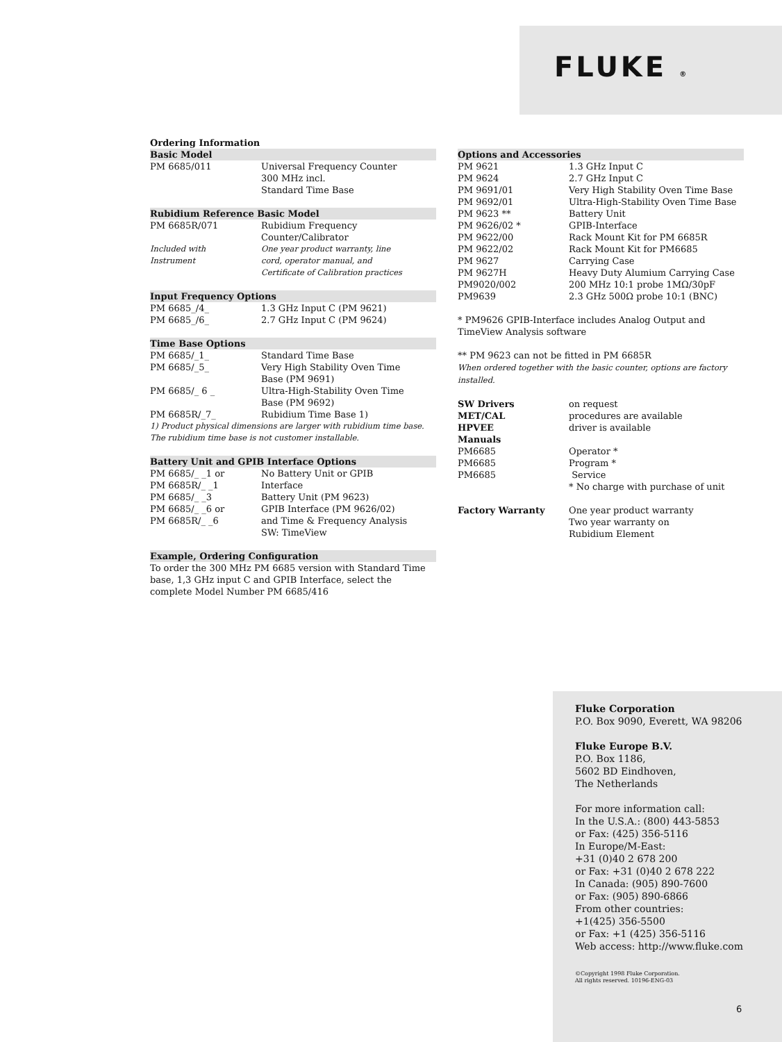FLUKE ®
Ordering Information
Basic Model
| PM 6685/011 | Universal Frequency Counter 300 MHz incl. Standard Time Base |
Rubidium Reference Basic Model
| PM 6685R/071 | Rubidium Frequency Counter/Calibrator |
| Included with Instrument | One year product warranty, line cord, operator manual, and Certificate of Calibration practices |
Input Frequency Options
| PM 6685_/4_ | 1.3 GHz Input C (PM 9621) |
| PM 6685_/6_ | 2.7 GHz Input C (PM 9624) |
Time Base Options
| PM 6685/_1_ | Standard Time Base |
| PM 6685/_5_ | Very High Stability Oven Time Base (PM 9691) |
| PM 6685/_ 6 _ | Ultra-High-Stability Oven Time Base (PM 9692) |
| PM 6685R/_7_ | Rubidium Time Base 1) |
1) Product physical dimensions are larger with rubidium time base. The rubidium time base is not customer installable.
Battery Unit and GPIB Interface Options
| PM 6685/_ _1 or PM 6685R/_ _1 | No Battery Unit or GPIB Interface |
| PM 6685/_ _3 | Battery Unit (PM 9623) |
| PM 6685/_ _6 or PM 6685R/_ _6 | GPIB Interface (PM 9626/02) and Time & Frequency Analysis SW: TimeView |
Example, Ordering Configuration
To order the 300 MHz PM 6685 version with Standard Time base, 1,3 GHz input C and GPIB Interface, select the complete Model Number PM 6685/416
Options and Accessories
| PM 9621 | 1.3 GHz Input C |
| PM 9624 | 2.7 GHz Input C |
| PM 9691/01 | Very High Stability Oven Time Base |
| PM 9692/01 | Ultra-High-Stability Oven Time Base |
| PM 9623 ** | Battery Unit |
| PM 9626/02 * | GPIB-Interface |
| PM 9622/00 | Rack Mount Kit for PM 6685R |
| PM 9622/02 | Rack Mount Kit for PM6685 |
| PM 9627 | Carrying Case |
| PM 9627H | Heavy Duty Alumium Carrying Case |
| PM9020/002 | 200 MHz 10:1 probe 1MΩ/30pF |
| PM9639 | 2.3 GHz 500Ω probe 10:1 (BNC) |
* PM9626 GPIB-Interface includes Analog Output and TimeView Analysis software
** PM 9623 can not be fitted in PM 6685R
When ordered together with the basic counter, options are factory installed.
| SW Drivers | on request |
| MET/CAL | procedures are available |
| HPVEE | driver is available |
| Manuals | |
| PM6685 | Operator * |
| PM6685 | Program * |
| PM6685 | Service |
| | * No charge with purchase of unit |
| Factory Warranty | One year product warranty Two year warranty on Rubidium Element |
Fluke Corporation
P.O. Box 9090, Everett, WA 98206
Fluke Europe B.V.
P.O. Box 1186,
5602 BD Eindhoven,
The Netherlands
For more information call:
In the U.S.A.: (800) 443-5853
or Fax: (425) 356-5116
In Europe/M-East:
+31 (0)40 2 678 200
or Fax: +31 (0)40 2 678 222
In Canada: (905) 890-7600
or Fax: (905) 890-6866
From other countries:
+1(425) 356-5500
or Fax: +1 (425) 356-5116
Web access: http://www.fluke.com
©Copyright 1998 Fluke Corporation.
All rights reserved. 10196-ENG-03
6